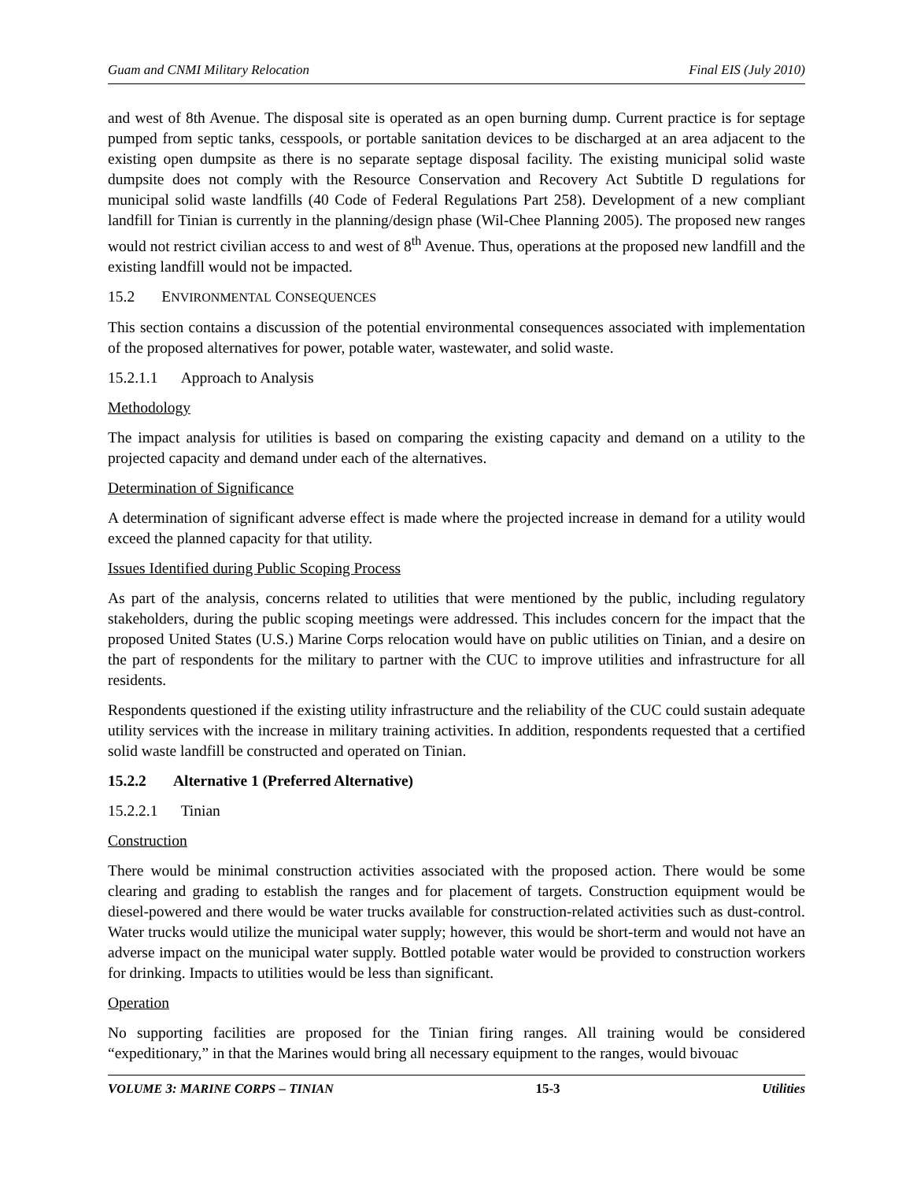Guam and CNMI Military Relocation Final EIS (July 2010)
and west of 8th Avenue. The disposal site is operated as an open burning dump. Current practice is for septage pumped from septic tanks, cesspools, or portable sanitation devices to be discharged at an area adjacent to the existing open dumpsite as there is no separate septage disposal facility. The existing municipal solid waste dumpsite does not comply with the Resource Conservation and Recovery Act Subtitle D regulations for municipal solid waste landfills (40 Code of Federal Regulations Part 258). Development of a new compliant landfill for Tinian is currently in the planning/design phase (Wil-Chee Planning 2005). The proposed new ranges would not restrict civilian access to and west of 8<sup>th</sup> Avenue. Thus, operations at the proposed new landfill and the existing landfill would not be impacted.
15.2 ENVIRONMENTAL CONSEQUENCES
This section contains a discussion of the potential environmental consequences associated with implementation of the proposed alternatives for power, potable water, wastewater, and solid waste.
15.2.1.1 Approach to Analysis
Methodology
The impact analysis for utilities is based on comparing the existing capacity and demand on a utility to the projected capacity and demand under each of the alternatives.
Determination of Significance
A determination of significant adverse effect is made where the projected increase in demand for a utility would exceed the planned capacity for that utility.
Issues Identified during Public Scoping Process
As part of the analysis, concerns related to utilities that were mentioned by the public, including regulatory stakeholders, during the public scoping meetings were addressed. This includes concern for the impact that the proposed United States (U.S.) Marine Corps relocation would have on public utilities on Tinian, and a desire on the part of respondents for the military to partner with the CUC to improve utilities and infrastructure for all residents.
Respondents questioned if the existing utility infrastructure and the reliability of the CUC could sustain adequate utility services with the increase in military training activities. In addition, respondents requested that a certified solid waste landfill be constructed and operated on Tinian.
15.2.2 Alternative 1 (Preferred Alternative)
15.2.2.1 Tinian
Construction
There would be minimal construction activities associated with the proposed action. There would be some clearing and grading to establish the ranges and for placement of targets. Construction equipment would be diesel-powered and there would be water trucks available for construction-related activities such as dust-control. Water trucks would utilize the municipal water supply; however, this would be short-term and would not have an adverse impact on the municipal water supply. Bottled potable water would be provided to construction workers for drinking. Impacts to utilities would be less than significant.
Operation
No supporting facilities are proposed for the Tinian firing ranges. All training would be considered “expeditionary,” in that the Marines would bring all necessary equipment to the ranges, would bivouac
VOLUME 3: MARINE CORPS – TINIAN 15-3 Utilities